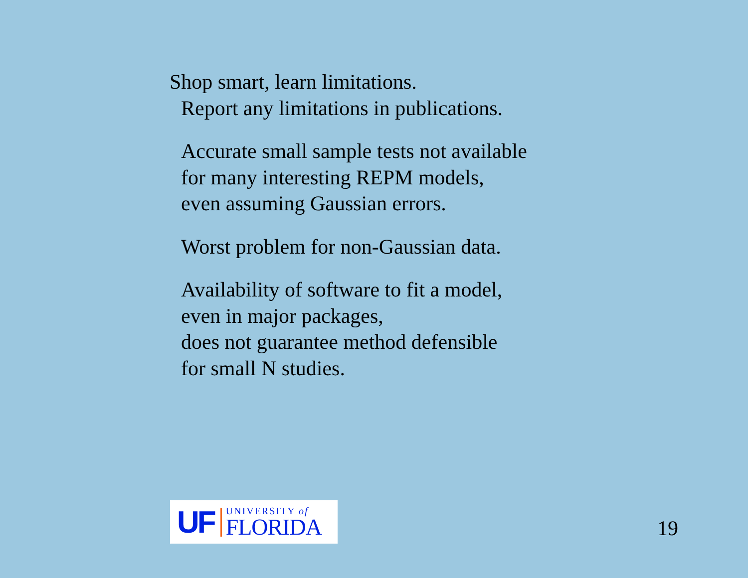Shop smart, learn limitations.
Report any limitations in publications.
Accurate small sample tests not available
for many interesting REPM models,
even assuming Gaussian errors.
Worst problem for non-Gaussian data.
Availability of software to fit a model,
even in major packages,
does not guarantee method defensible
for small N studies.
UF
UNIVERSITY of
FLORIDA
19